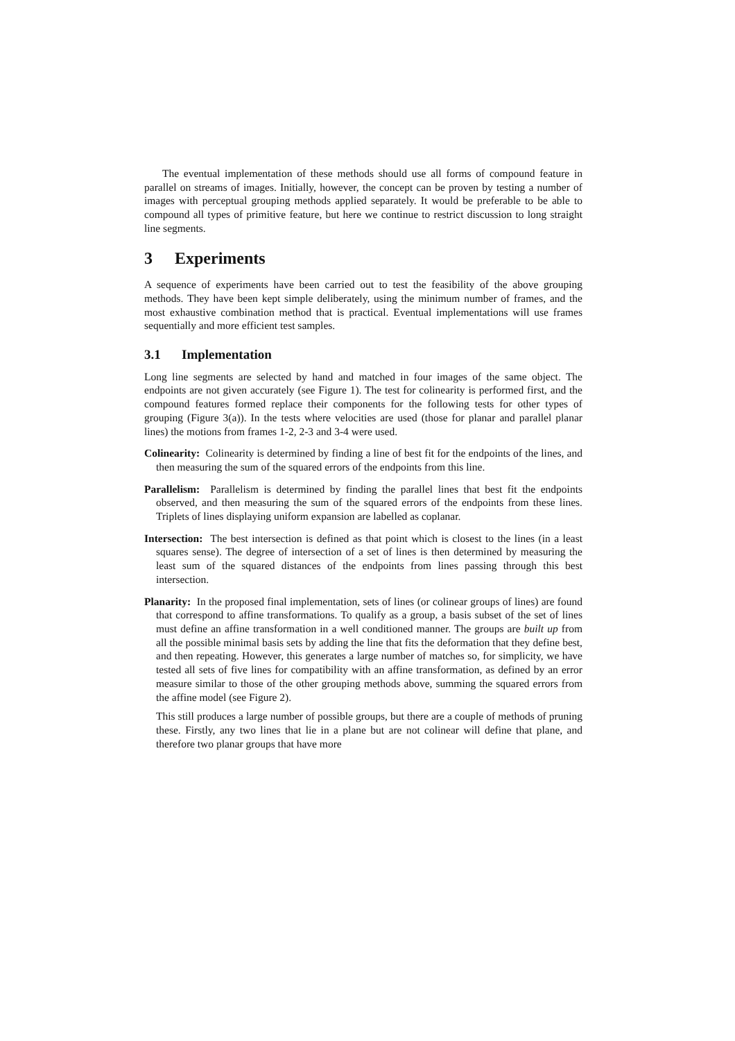The eventual implementation of these methods should use all forms of compound feature in parallel on streams of images. Initially, however, the concept can be proven by testing a number of images with perceptual grouping methods applied separately. It would be preferable to be able to compound all types of primitive feature, but here we continue to restrict discussion to long straight line segments.
3 Experiments
A sequence of experiments have been carried out to test the feasibility of the above grouping methods. They have been kept simple deliberately, using the minimum number of frames, and the most exhaustive combination method that is practical. Eventual implementations will use frames sequentially and more efficient test samples.
3.1 Implementation
Long line segments are selected by hand and matched in four images of the same object. The endpoints are not given accurately (see Figure 1). The test for colinearity is performed first, and the compound features formed replace their components for the following tests for other types of grouping (Figure 3(a)). In the tests where velocities are used (those for planar and parallel planar lines) the motions from frames 1-2, 2-3 and 3-4 were used.
Colinearity: Colinearity is determined by finding a line of best fit for the endpoints of the lines, and then measuring the sum of the squared errors of the endpoints from this line.
Parallelism: Parallelism is determined by finding the parallel lines that best fit the endpoints observed, and then measuring the sum of the squared errors of the endpoints from these lines. Triplets of lines displaying uniform expansion are labelled as coplanar.
Intersection: The best intersection is defined as that point which is closest to the lines (in a least squares sense). The degree of intersection of a set of lines is then determined by measuring the least sum of the squared distances of the endpoints from lines passing through this best intersection.
Planarity: In the proposed final implementation, sets of lines (or colinear groups of lines) are found that correspond to affine transformations. To qualify as a group, a basis subset of the set of lines must define an affine transformation in a well conditioned manner. The groups are built up from all the possible minimal basis sets by adding the line that fits the deformation that they define best, and then repeating. However, this generates a large number of matches so, for simplicity, we have tested all sets of five lines for compatibility with an affine transformation, as defined by an error measure similar to those of the other grouping methods above, summing the squared errors from the affine model (see Figure 2).
This still produces a large number of possible groups, but there are a couple of methods of pruning these. Firstly, any two lines that lie in a plane but are not colinear will define that plane, and therefore two planar groups that have more